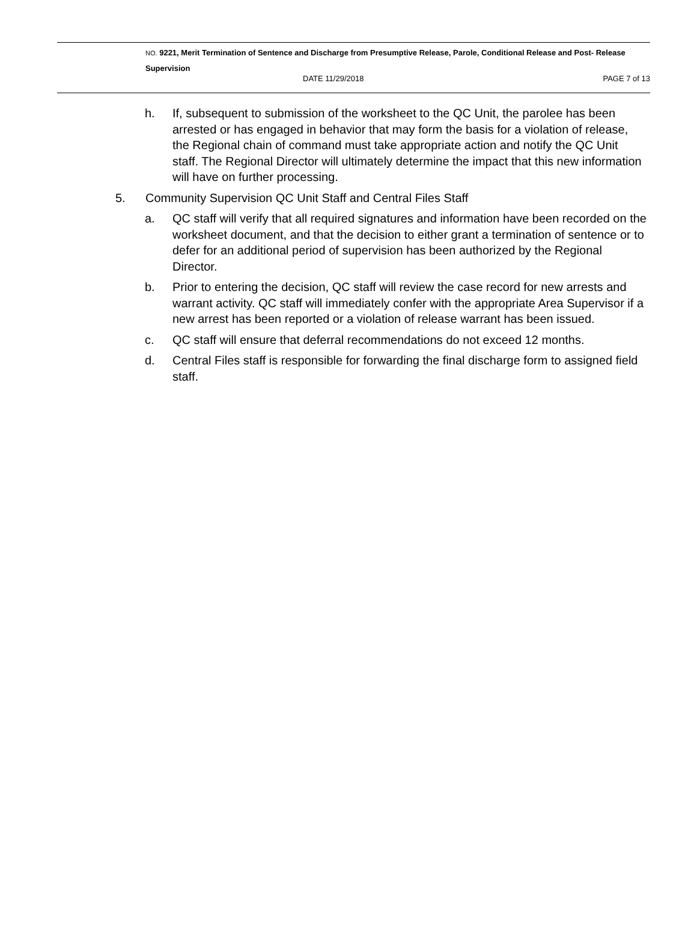NO. 9221, Merit Termination of Sentence and Discharge from Presumptive Release, Parole, Conditional Release and Post- Release Supervision
DATE 11/29/2018 PAGE 7 of 13
h. If, subsequent to submission of the worksheet to the QC Unit, the parolee has been arrested or has engaged in behavior that may form the basis for a violation of release, the Regional chain of command must take appropriate action and notify the QC Unit staff. The Regional Director will ultimately determine the impact that this new information will have on further processing.
5. Community Supervision QC Unit Staff and Central Files Staff
a. QC staff will verify that all required signatures and information have been recorded on the worksheet document, and that the decision to either grant a termination of sentence or to defer for an additional period of supervision has been authorized by the Regional Director.
b. Prior to entering the decision, QC staff will review the case record for new arrests and warrant activity. QC staff will immediately confer with the appropriate Area Supervisor if a new arrest has been reported or a violation of release warrant has been issued.
c. QC staff will ensure that deferral recommendations do not exceed 12 months.
d. Central Files staff is responsible for forwarding the final discharge form to assigned field staff.